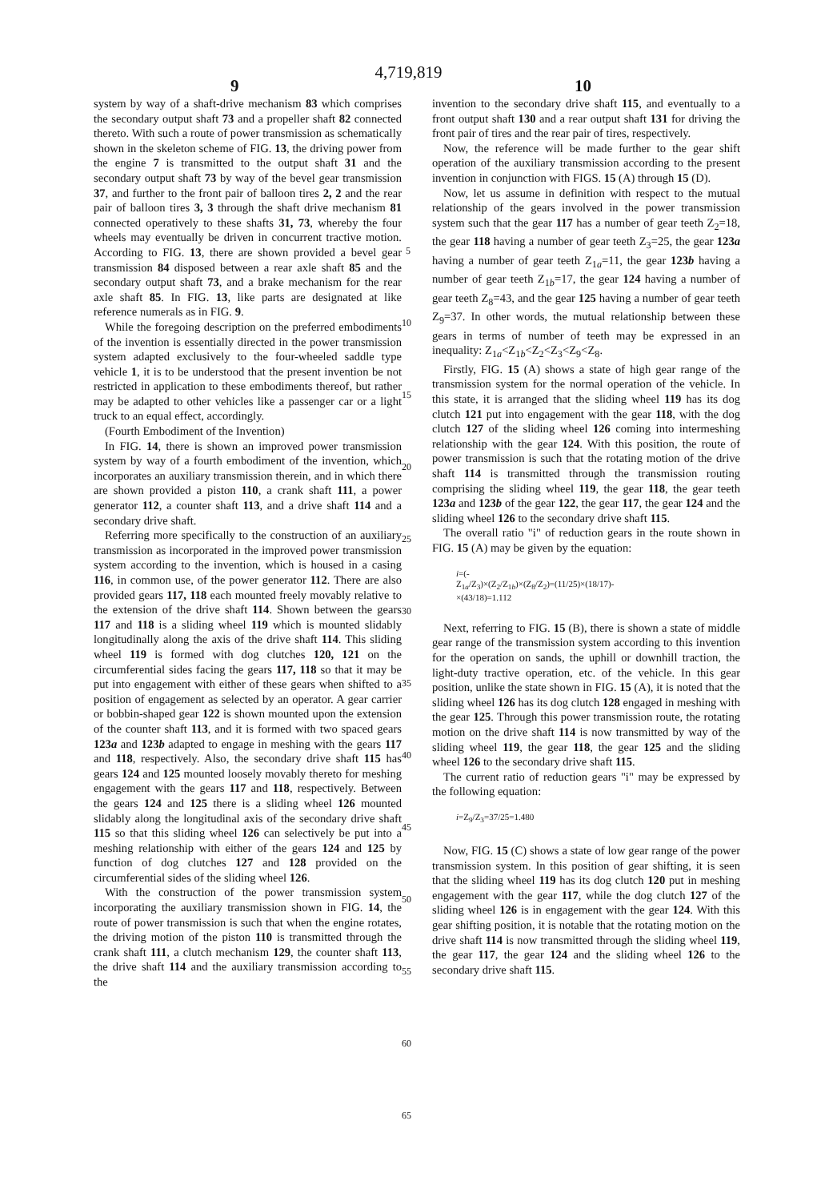4,719,819
9 10
system by way of a shaft-drive mechanism 83 which comprises the secondary output shaft 73 and a propeller shaft 82 connected thereto. With such a route of power transmission as schematically shown in the skeleton scheme of FIG. 13, the driving power from the engine 7 is transmitted to the output shaft 31 and the secondary output shaft 73 by way of the bevel gear transmission 37, and further to the front pair of balloon tires 2, 2 and the rear pair of balloon tires 3, 3 through the shaft drive mechanism 81 connected operatively to these shafts 31, 73, whereby the four wheels may eventually be driven in concurrent tractive motion. According to FIG. 13, there are shown provided a bevel gear transmission 84 disposed between a rear axle shaft 85 and the secondary output shaft 73, and a brake mechanism for the rear axle shaft 85. In FIG. 13, like parts are designated at like reference numerals as in FIG. 9.
While the foregoing description on the preferred embodiments of the invention is essentially directed in the power transmission system adapted exclusively to the four-wheeled saddle type vehicle 1, it is to be understood that the present invention be not restricted in application to these embodiments thereof, but rather may be adapted to other vehicles like a passenger car or a light truck to an equal effect, accordingly.
(Fourth Embodiment of the Invention)
In FIG. 14, there is shown an improved power transmission system by way of a fourth embodiment of the invention, which incorporates an auxiliary transmission therein, and in which there are shown provided a piston 110, a crank shaft 111, a power generator 112, a counter shaft 113, and a drive shaft 114 and a secondary drive shaft.
Referring more specifically to the construction of an auxiliary transmission as incorporated in the improved power transmission system according to the invention, which is housed in a casing 116, in common use, of the power generator 112. There are also provided gears 117, 118 each mounted freely movably relative to the extension of the drive shaft 114. Shown between the gears 117 and 118 is a sliding wheel 119 which is mounted slidably longitudinally along the axis of the drive shaft 114. This sliding wheel 119 is formed with dog clutches 120, 121 on the circumferential sides facing the gears 117, 118 so that it may be put into engagement with either of these gears when shifted to a position of engagement as selected by an operator. A gear carrier or bobbin-shaped gear 122 is shown mounted upon the extension of the counter shaft 113, and it is formed with two spaced gears 123a and 123b adapted to engage in meshing with the gears 117 and 118, respectively. Also, the secondary drive shaft 115 has gears 124 and 125 mounted loosely movably thereto for meshing engagement with the gears 117 and 118, respectively. Between the gears 124 and 125 there is a sliding wheel 126 mounted slidably along the longitudinal axis of the secondary drive shaft 115 so that this sliding wheel 126 can selectively be put into a meshing relationship with either of the gears 124 and 125 by function of dog clutches 127 and 128 provided on the circumferential sides of the sliding wheel 126.
With the construction of the power transmission system incorporating the auxiliary transmission shown in FIG. 14, the route of power transmission is such that when the engine rotates, the driving motion of the piston 110 is transmitted through the crank shaft 111, a clutch mechanism 129, the counter shaft 113, the drive shaft 114 and the auxiliary transmission according to the
5
10
15
20
25
30
35
40
45
50
55
60
65
invention to the secondary drive shaft 115, and eventually to a front output shaft 130 and a rear output shaft 131 for driving the front pair of tires and the rear pair of tires, respectively.
Now, the reference will be made further to the gear shift operation of the auxiliary transmission according to the present invention in conjunction with FIGS. 15 (A) through 15 (D).
Now, let us assume in definition with respect to the mutual relationship of the gears involved in the power transmission system such that the gear 117 has a number of gear teeth Z<sub>2</sub>=18, the gear 118 having a number of gear teeth Z<sub>3</sub>=25, the gear 123a having a number of gear teeth Z<sub>1a</sub>=11, the gear 123b having a number of gear teeth Z<sub>1b</sub>=17, the gear 124 having a number of gear teeth Z<sub>8</sub>=43, and the gear 125 having a number of gear teeth Z<sub>9</sub>=37. In other words, the mutual relationship between these gears in terms of number of teeth may be expressed in an inequality: Z<sub>1a</sub><Z<sub>1b</sub><Z<sub>2</sub><Z<sub>3</sub><Z<sub>9</sub><Z<sub>8</sub>.
Firstly, FIG. 15 (A) shows a state of high gear range of the transmission system for the normal operation of the vehicle. In this state, it is arranged that the sliding wheel 119 has its dog clutch 121 put into engagement with the gear 118, with the dog clutch 127 of the sliding wheel 126 coming into intermeshing relationship with the gear 124. With this position, the route of power transmission is such that the rotating motion of the drive shaft 114 is transmitted through the transmission routing comprising the sliding wheel 119, the gear 118, the gear teeth 123a and 123b of the gear 122, the gear 117, the gear 124 and the sliding wheel 126 to the secondary drive shaft 115.
The overall ratio "i" of reduction gears in the route shown in FIG. 15 (A) may be given by the equation:
i=(-
Z<sub>1a</sub>/Z<sub>3</sub>)×(Z<sub>2</sub>/Z<sub>1b</sub>)×(Z<sub>8</sub>/Z<sub>2</sub>)=(11/25)×(18/17)-
×(43/18)=1.112
Next, referring to FIG. 15 (B), there is shown a state of middle gear range of the transmission system according to this invention for the operation on sands, the uphill or downhill traction, the light-duty tractive operation, etc. of the vehicle. In this gear position, unlike the state shown in FIG. 15 (A), it is noted that the sliding wheel 126 has its dog clutch 128 engaged in meshing with the gear 125. Through this power transmission route, the rotating motion on the drive shaft 114 is now transmitted by way of the sliding wheel 119, the gear 118, the gear 125 and the sliding wheel 126 to the secondary drive shaft 115.
The current ratio of reduction gears "i" may be expressed by the following equation:
i=Z<sub>9</sub>/Z<sub>3</sub>=37/25=1.480
Now, FIG. 15 (C) shows a state of low gear range of the power transmission system. In this position of gear shifting, it is seen that the sliding wheel 119 has its dog clutch 120 put in meshing engagement with the gear 117, while the dog clutch 127 of the sliding wheel 126 is in engagement with the gear 124. With this gear shifting position, it is notable that the rotating motion on the drive shaft 114 is now transmitted through the sliding wheel 119, the gear 117, the gear 124 and the sliding wheel 126 to the secondary drive shaft 115.